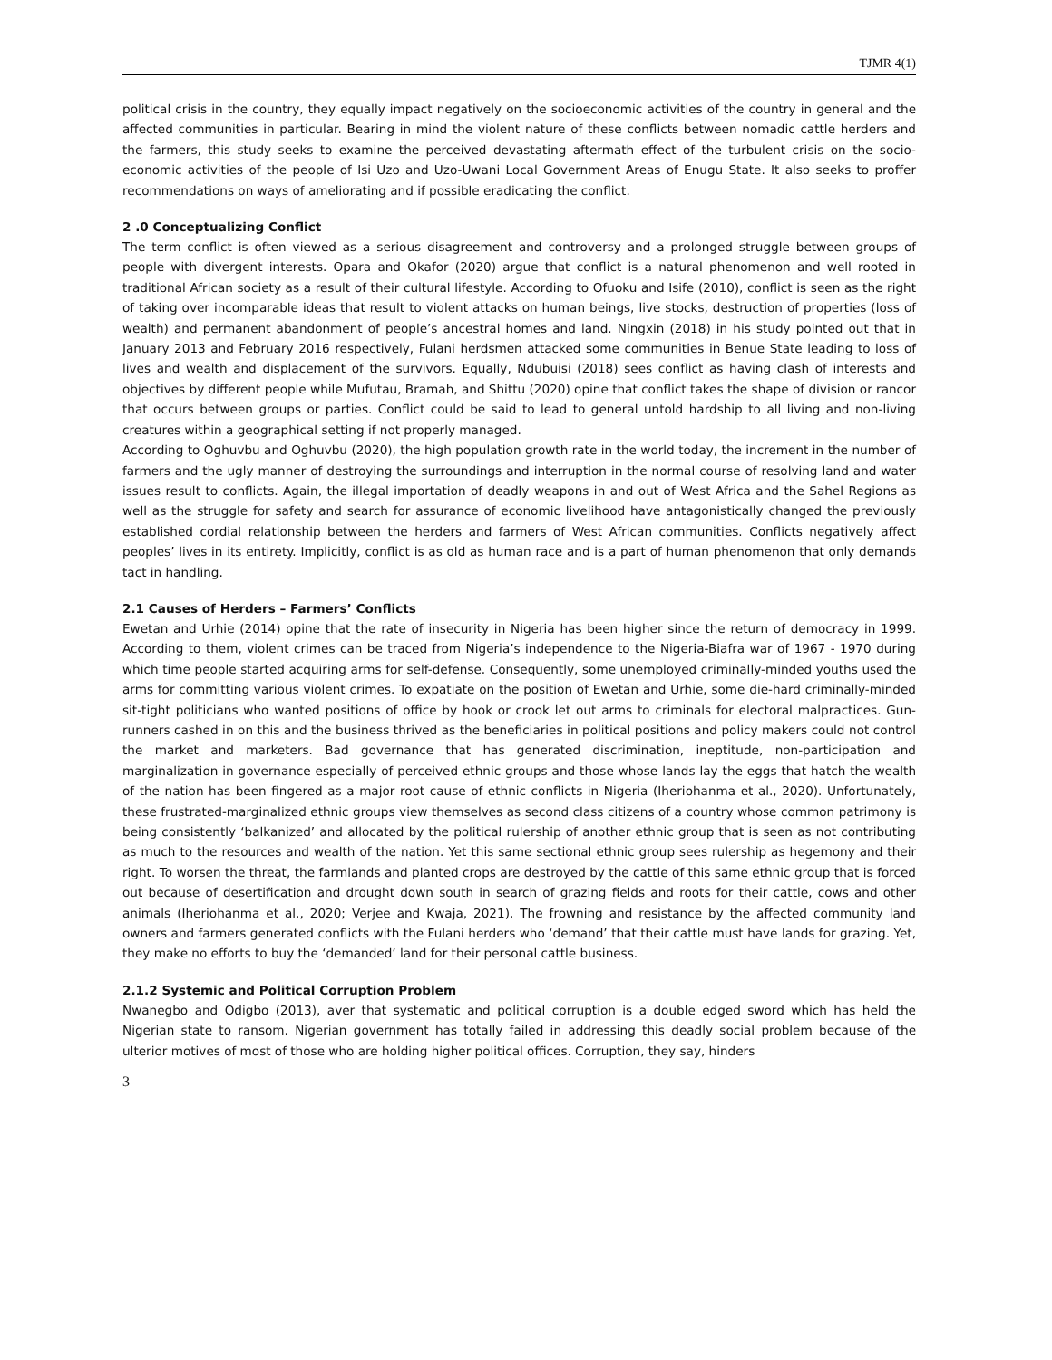TJMR 4(1)
political crisis in the country, they equally impact negatively on the socioeconomic activities of the country in general and the affected communities in particular. Bearing in mind the violent nature of these conflicts between nomadic cattle herders and the farmers, this study seeks to examine the perceived devastating aftermath effect of the turbulent crisis on the socio-economic activities of the people of Isi Uzo and Uzo-Uwani Local Government Areas of Enugu State. It also seeks to proffer recommendations on ways of ameliorating and if possible eradicating the conflict.
2 .0 Conceptualizing Conflict
The term conflict is often viewed as a serious disagreement and controversy and a prolonged struggle between groups of people with divergent interests. Opara and Okafor (2020) argue that conflict is a natural phenomenon and well rooted in traditional African society as a result of their cultural lifestyle. According to Ofuoku and Isife (2010), conflict is seen as the right of taking over incomparable ideas that result to violent attacks on human beings, live stocks, destruction of properties (loss of wealth) and permanent abandonment of people’s ancestral homes and land. Ningxin (2018) in his study pointed out that in January 2013 and February 2016 respectively, Fulani herdsmen attacked some communities in Benue State leading to loss of lives and wealth and displacement of the survivors. Equally, Ndubuisi (2018) sees conflict as having clash of interests and objectives by different people while Mufutau, Bramah, and Shittu (2020) opine that conflict takes the shape of division or rancor that occurs between groups or parties. Conflict could be said to lead to general untold hardship to all living and non-living creatures within a geographical setting if not properly managed.
According to Oghuvbu and Oghuvbu (2020), the high population growth rate in the world today, the increment in the number of farmers and the ugly manner of destroying the surroundings and interruption in the normal course of resolving land and water issues result to conflicts. Again, the illegal importation of deadly weapons in and out of West Africa and the Sahel Regions as well as the struggle for safety and search for assurance of economic livelihood have antagonistically changed the previously established cordial relationship between the herders and farmers of West African communities. Conflicts negatively affect peoples’ lives in its entirety. Implicitly, conflict is as old as human race and is a part of human phenomenon that only demands tact in handling.
2.1 Causes of Herders – Farmers’ Conflicts
Ewetan and Urhie (2014) opine that the rate of insecurity in Nigeria has been higher since the return of democracy in 1999. According to them, violent crimes can be traced from Nigeria’s independence to the Nigeria-Biafra war of 1967 - 1970 during which time people started acquiring arms for self-defense. Consequently, some unemployed criminally-minded youths used the arms for committing various violent crimes. To expatiate on the position of Ewetan and Urhie, some die-hard criminally-minded sit-tight politicians who wanted positions of office by hook or crook let out arms to criminals for electoral malpractices. Gun-runners cashed in on this and the business thrived as the beneficiaries in political positions and policy makers could not control the market and marketers. Bad governance that has generated discrimination, ineptitude, non-participation and marginalization in governance especially of perceived ethnic groups and those whose lands lay the eggs that hatch the wealth of the nation has been fingered as a major root cause of ethnic conflicts in Nigeria (Iheriohanma et al., 2020). Unfortunately, these frustrated-marginalized ethnic groups view themselves as second class citizens of a country whose common patrimony is being consistently ‘balkanized’ and allocated by the political rulership of another ethnic group that is seen as not contributing as much to the resources and wealth of the nation. Yet this same sectional ethnic group sees rulership as hegemony and their right. To worsen the threat, the farmlands and planted crops are destroyed by the cattle of this same ethnic group that is forced out because of desertification and drought down south in search of grazing fields and roots for their cattle, cows and other animals (Iheriohanma et al., 2020; Verjee and Kwaja, 2021). The frowning and resistance by the affected community land owners and farmers generated conflicts with the Fulani herders who ‘demand’ that their cattle must have lands for grazing. Yet, they make no efforts to buy the ‘demanded’ land for their personal cattle business.
2.1.2 Systemic and Political Corruption Problem
Nwanegbo and Odigbo (2013), aver that systematic and political corruption is a double edged sword which has held the Nigerian state to ransom. Nigerian government has totally failed in addressing this deadly social problem because of the ulterior motives of most of those who are holding higher political offices. Corruption, they say, hinders
3